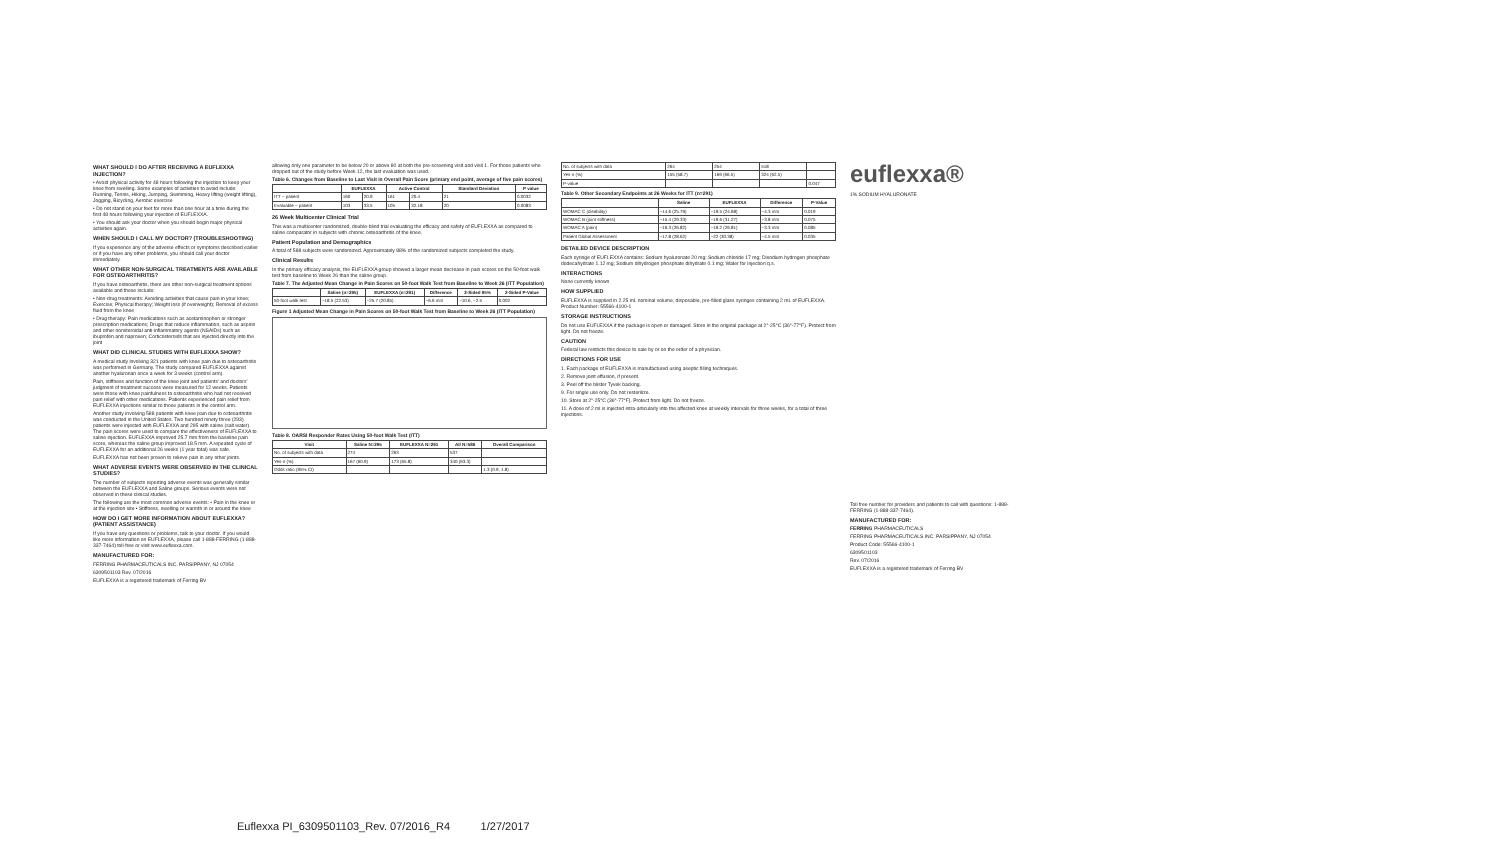WHAT SHOULD I DO AFTER RECEIVING A EUFLEXXA INJECTION?
• Avoid physical activity for 48 hours following the injection to keep your knee from swelling. Some examples of activities to avoid include: Running, Tennis, Hiking, Jumping, Swimming, Heavy lifting (weight lifting), Jogging, Bicycling, Aerobic exercise
• Do not stand on your feet for more than one hour at a time during the first 48 hours following your injection of EUFLEXXA.
• You should ask your doctor when you should begin major physical activities again.
WHEN SHOULD I CALL MY DOCTOR? (TROUBLESHOOTING)
If you experience any of the adverse effects or symptoms described earlier or if you have any other problems, you should call your doctor immediately.
WHAT OTHER NON-SURGICAL TREATMENTS ARE AVAILABLE FOR OSTEOARTHRITIS?
If you have osteoarthritis, there are other non-surgical treatment options available and these include:
• Non-drug treatments: Avoiding activities that cause pain in your knee; Exercise; Physical therapy; Weight loss (if overweight); Removal of excess fluid from the knee
• Drug therapy: Pain medications such as acetaminophen or stronger prescription medications; Drugs that reduce inflammation, such as aspirin and other nonsteroidal anti-inflammatory agents (NSAIDs) such as ibuprofen and naproxen; Corticosteroids that are injected directly into the joint
WHAT DID CLINICAL STUDIES WITH EUFLEXXA SHOW?
A medical study involving 321 patients with knee pain due to osteoarthritis was performed in Germany. The study compared EUFLEXXA against another hyaluronan once a week for 3 weeks (control arm).
Pain, stiffness and function of the knee joint and patients' and doctors' judgment of treatment success were measured for 12 weeks. Patients were those with knee painfulness to osteoarthritis who had not received pain relief with other medications. Patients experienced pain relief from EUFLEXXA injections similar to those patients in the control arm.
Another study involving 588 patients with knee pain due to osteoarthritis was conducted in the United States. Two hundred ninety three (293) patients were injected with EUFLEXXA and 295 with saline (salt water). The pain scores were used to compare the effectiveness of EUFLEXXA to saline injection. EUFLEXXA improved 25.7 mm from the baseline pain score, whereas the saline group improved 18.5 mm. A repeated cycle of EUFLEXXA for an additional 26 weeks (1 year total) was safe.
EUFLEXXA has not been proven to relieve pain in any other joints.
WHAT ADVERSE EVENTS WERE OBSERVED IN THE CLINICAL STUDIES?
The number of subjects reporting adverse events was generally similar between the EUFLEXXA and Saline groups. Serious events were not observed in these clinical studies.
The following are the most common adverse events: • Pain in the knee or at the injection site • Stiffness, swelling or warmth in or around the knee
HOW DO I GET MORE INFORMATION ABOUT EUFLEXXA? (PATIENT ASSISTANCE)
If you have any questions or problems, talk to your doctor. If you would like more information on EUFLEXXA, please call 1-888-FERRING (1-888-337-7464) toll-free or visit www.euflexxa.com.
MANUFACTURED FOR:
FERRING PHARMACEUTICALS INC. PARSIPPANY, NJ 07054
6309501103 Rev. 07/2016
EUFLEXXA is a registered trademark of Ferring BV
allowing only one parameter to be below 20 or above 80 at both the pre-screening visit and visit 1. For those patients who dropped out of the study before Week 12, the last evaluation was used.
Table 6. Changes from Baseline to Last Visit in Overall Pain Score (primary end point, average of five pain scores)
| | EUFLEXXA | | Active Control | | Standard Deviation | P value |
| --- | --- | --- | --- | --- | --- | --- |
| ITT – patient | 160 | 20.9 | 161 | 20.4 | 21 | 0.0032 |
| Evaluable – patient | 103 | 33.5 | 105 | 32.18 | 20 | 0.0083 |
26 Week Multicenter Clinical Trial
This was a multicenter randomized, double-blind trial evaluating the efficacy and safety of EUFLEXXA as compared to saline comparator in subjects with chronic osteoarthritis of the knee.
Patient Population and Demographics
A total of 588 subjects were randomized. Approximately 88% of the randomized subjects completed the study.
Clinical Results
In the primary efficacy analysis, the EUFLEXXA group showed a larger mean decrease in pain scores on the 50-foot walk test from baseline to Week 26 than the saline group.
Table 7. The Adjusted Mean Change in Pain Scores on 50-foot Walk Test from Baseline to Week 26 (ITT Population)
| | Saline (n=295) | EUFLEXXA (n=291) | Difference | 2-Sided 95% | 2-Sided P-Value |
| --- | --- | --- | --- | --- | --- |
| 50-foot walk test | −18.5 (22.53) | −25.7 (20.85) | −6.6 mm | −10.6, −2.5 | 0.002 |
Figure 1 Adjusted Mean Change in Pain Scores on 50-foot Walk Test from Baseline to Week 26 (ITT Population)
Table 8. OARSI Responder Rates Using 50-foot Walk Test (ITT)
| Visit | Saline N=295 | EUFLEXXA N=291 | All N=586 | Overall Comparison |
| --- | --- | --- | --- | --- |
| No. of subjects with data | 274 | 263 | 537 | |
| Yes-n (%) | 167 (60.9) | 173 (65.8) | 340 (63.3) | |
| Odds ratio (95% CI) | | | | 1.3 (0.9, 1.8) |
| No. of subjects with data | 264 | 254 | 518 | |
| Yes-n (%) | 155 (58.7) | 169 (66.5) | 324 (62.5) | |
| P-value | | | | 0.047 |
Table 9. Other Secondary Endpoints at 26 Weeks for ITT (n=291)
| | Saline | EUFLEXXA | Difference | P-Value |
| --- | --- | --- | --- | --- |
| WOMAC C (disability) | −14.6 (25.79) | −19.5 (24.68) | −4.3 mm | 0.019 |
| WOMAC B (joint stiffness) | −15.4 (29.33) | −19.6 (31.27) | −3.8 mm | 0.075 |
| WOMAC A (pain) | −16.3 (26.82) | −19.2 (26.81) | −3.3 mm | 0.085 |
| Patient Global Assessment | −17.8 (28.62) | −22 (30.38) | −4.5 mm | 0.035 |
DETAILED DEVICE DESCRIPTION
Each syringe of EUFLEXXA contains: Sodium hyaluronate 20 mg; Sodium chloride 17 mg; Disodium hydrogen phosphate dodecahydrate 1.12 mg; Sodium dihydrogen phosphate dihydrate 0.1 mg; Water for injection q.s.
INTERACTIONS
None currently known
HOW SUPPLIED
EUFLEXXA is supplied in 2.25 mL nominal volume, disposable, pre-filled glass syringes containing 2 mL of EUFLEXXA. Product Number: 55566-4100-1
STORAGE INSTRUCTIONS
Do not use EUFLEXXA if the package is open or damaged. Store in the original package at 2°-25°C (36°-77°F). Protect from light. Do not freeze.
CAUTION
Federal law restricts this device to sale by or on the order of a physician.
DIRECTIONS FOR USE
1. Each package of EUFLEXXA is manufactured using aseptic filling techniques.
2. Remove joint effusion, if present.
3. Peel off the blister Tyvek backing.
9. For single use only. Do not resterilize.
10. Store at 2°-25°C (36°-77°F). Protect from light. Do not freeze.
11. A dose of 2 ml is injected intra-articularly into the affected knee at weekly intervals for three weeks, for a total of three injections.
euflexxa®
1% SODIUM HYALURONATE
Toll free number for providers and patients to call with questions: 1-888-FERRING (1-888-337-7464).
MANUFACTURED FOR:
FERRING PHARMACEUTICALS
FERRING PHARMACEUTICALS INC. PARSIPPANY, NJ 07054
Product Code: 55566-4100-1
6309501103
Rev. 07/2016
EUFLEXXA is a registered trademark of Ferring BV
Euflexxa PI_6309501103_Rev. 07/2016_R4 1/27/2017